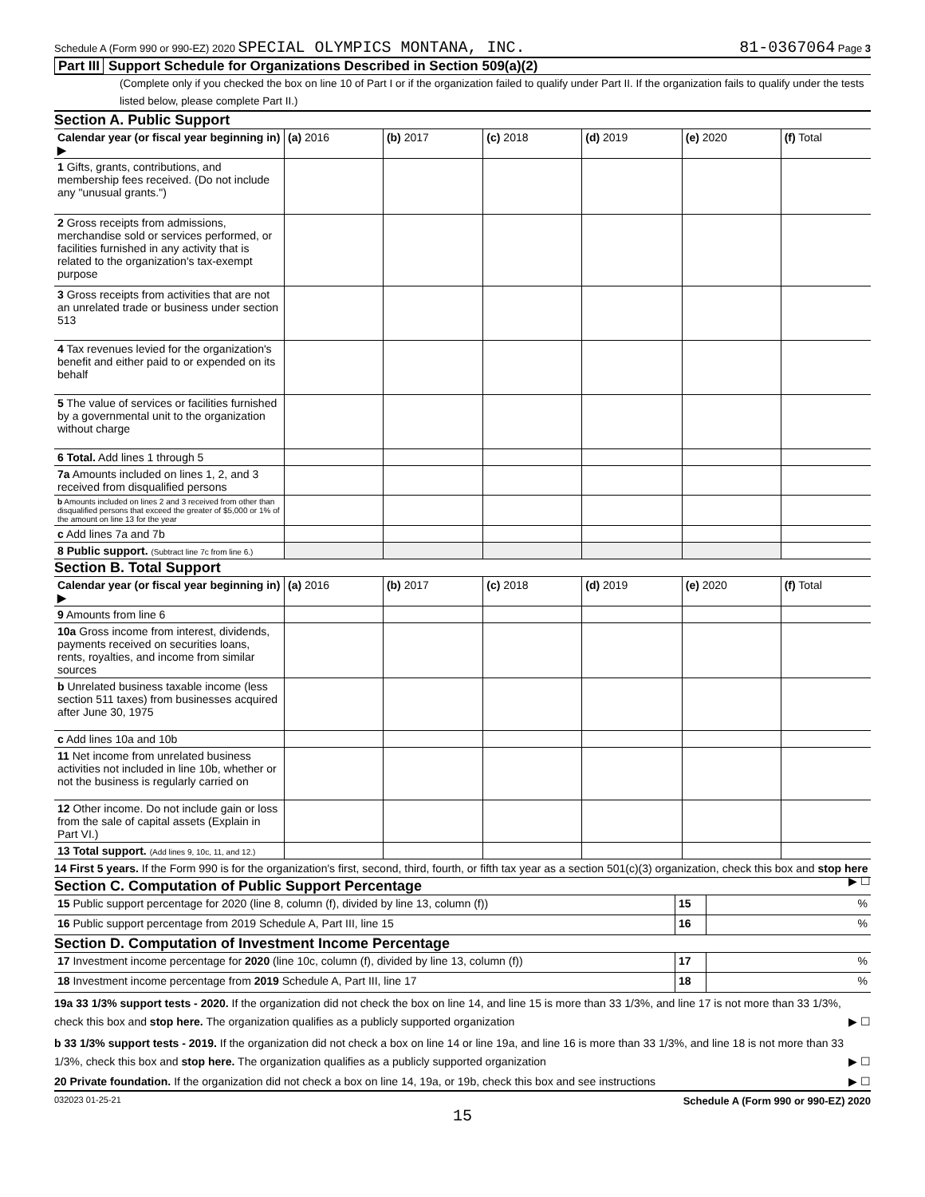Schedule A (Form 990 or 990-EZ) 2020 SPECIAL OLYMPICS MONTANA, INC. 81-0367064 Page 3
Part III Support Schedule for Organizations Described in Section 509(a)(2)
(Complete only if you checked the box on line 10 of Part I or if the organization failed to qualify under Part II. If the organization fails to qualify under the tests listed below, please complete Part II.)
Section A. Public Support
| Calendar year (or fiscal year beginning in) ▶ | (a) 2016 | (b) 2017 | (c) 2018 | (d) 2019 | (e) 2020 | (f) Total |
| --- | --- | --- | --- | --- | --- | --- |
| 1 Gifts, grants, contributions, and membership fees received. (Do not include any "unusual grants.") | | | | | | |
| 2 Gross receipts from admissions, merchandise sold or services performed, or facilities furnished in any activity that is related to the organization's tax-exempt purpose | | | | | | |
| 3 Gross receipts from activities that are not an unrelated trade or business under section 513 | | | | | | |
| 4 Tax revenues levied for the organization's benefit and either paid to or expended on its behalf | | | | | | |
| 5 The value of services or facilities furnished by a governmental unit to the organization without charge | | | | | | |
| 6 Total. Add lines 1 through 5 | | | | | | |
| 7a Amounts included on lines 1, 2, and 3 received from disqualified persons | | | | | | |
| b Amounts included on lines 2 and 3 received from other than disqualified persons that exceed the greater of $5,000 or 1% of the amount on line 13 for the year | | | | | | |
| c Add lines 7a and 7b | | | | | | |
| 8 Public support. (Subtract line 7c from line 6.) | | | | | | |
Section B. Total Support
| Calendar year (or fiscal year beginning in) ▶ | (a) 2016 | (b) 2017 | (c) 2018 | (d) 2019 | (e) 2020 | (f) Total |
| --- | --- | --- | --- | --- | --- | --- |
| 9 Amounts from line 6 | | | | | | |
| 10a Gross income from interest, dividends, payments received on securities loans, rents, royalties, and income from similar sources | | | | | | |
| b Unrelated business taxable income (less section 511 taxes) from businesses acquired after June 30, 1975 | | | | | | |
| c Add lines 10a and 10b | | | | | | |
| 11 Net income from unrelated business activities not included in line 10b, whether or not the business is regularly carried on | | | | | | |
| 12 Other income. Do not include gain or loss from the sale of capital assets (Explain in Part VI.) | | | | | | |
| 13 Total support. (Add lines 9, 10c, 11, and 12.) | | | | | | |
14 First 5 years. If the Form 990 is for the organization's first, second, third, fourth, or fifth tax year as a section 501(c)(3) organization, check this box and stop here ▶ ☐
Section C. Computation of Public Support Percentage
| 15 Public support percentage for 2020 (line 8, column (f), divided by line 13, column (f)) | 15 | % |
| 16 Public support percentage from 2019 Schedule A, Part III, line 15 | 16 | % |
Section D. Computation of Investment Income Percentage
| 17 Investment income percentage for 2020 (line 10c, column (f), divided by line 13, column (f)) | 17 | % |
| 18 Investment income percentage from 2019 Schedule A, Part III, line 17 | 18 | % |
19a 33 1/3% support tests - 2020. If the organization did not check the box on line 14, and line 15 is more than 33 1/3%, and line 17 is not more than 33 1/3%, check this box and stop here. The organization qualifies as a publicly supported organization ▶ ☐
b 33 1/3% support tests - 2019. If the organization did not check a box on line 14 or line 19a, and line 16 is more than 33 1/3%, and line 18 is not more than 33 1/3%, check this box and stop here. The organization qualifies as a publicly supported organization ▶ ☐
20 Private foundation. If the organization did not check a box on line 14, 19a, or 19b, check this box and see instructions ▶ ☐
032023 01-25-21 Schedule A (Form 990 or 990-EZ) 2020
15